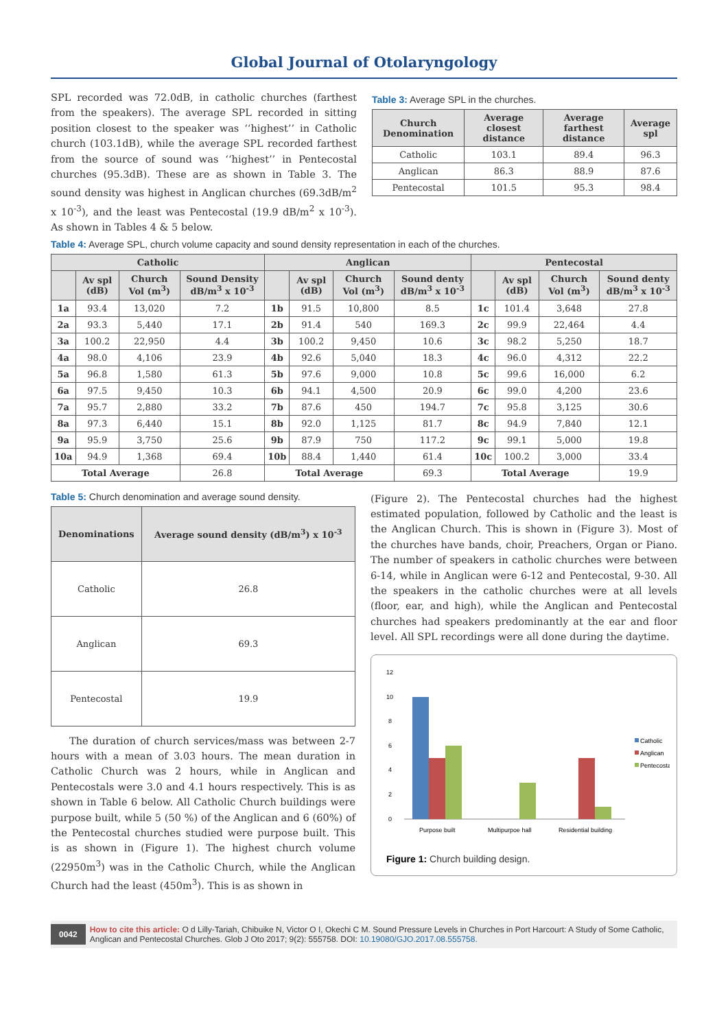Global Journal of Otolaryngology
SPL recorded was 72.0dB, in catholic churches (farthest from the speakers). The average SPL recorded in sitting position closest to the speaker was ‘‘highest’’ in Catholic church (103.1dB), while the average SPL recorded farthest from the source of sound was ‘‘highest’’ in Pentecostal churches (95.3dB). These are as shown in Table 3. The sound density was highest in Anglican churches (69.3dB/m<sup>2</sup> x 10<sup>-3</sup>), and the least was Pentecostal (19.9 dB/m<sup>2</sup> x 10<sup>-3</sup>). As shown in Tables 4 & 5 below.
Table 3: Average SPL in the churches.
| Church Denomination | Average closest distance | Average farthest distance | Average spl |
| --- | --- | --- | --- |
| Catholic | 103.1 | 89.4 | 96.3 |
| Anglican | 86.3 | 88.9 | 87.6 |
| Pentecostal | 101.5 | 95.3 | 98.4 |
Table 4: Average SPL, church volume capacity and sound density representation in each of the churches.
| Catholic | | | | Anglican | | | | Pentecostal | | | |
| --- | --- | --- | --- | --- | --- | --- | --- | --- | --- | --- | --- |
| | Av spl (dB) | Church Vol (m<sup>3</sup>) | Sound Density dB/m<sup>3</sup> x 10<sup>-3</sup> | | Av spl (dB) | Church Vol (m<sup>3</sup>) | Sound denty dB/m<sup>3</sup> x 10<sup>-3</sup> | | Av spl (dB) | Church Vol (m<sup>3</sup>) | Sound denty dB/m<sup>3</sup> x 10<sup>-3</sup> |
| 1a | 93.4 | 13,020 | 7.2 | 1b | 91.5 | 10,800 | 8.5 | 1c | 101.4 | 3,648 | 27.8 |
| 2a | 93.3 | 5,440 | 17.1 | 2b | 91.4 | 540 | 169.3 | 2c | 99.9 | 22,464 | 4.4 |
| 3a | 100.2 | 22,950 | 4.4 | 3b | 100.2 | 9,450 | 10.6 | 3c | 98.2 | 5,250 | 18.7 |
| 4a | 98.0 | 4,106 | 23.9 | 4b | 92.6 | 5,040 | 18.3 | 4c | 96.0 | 4,312 | 22.2 |
| 5a | 96.8 | 1,580 | 61.3 | 5b | 97.6 | 9,000 | 10.8 | 5c | 99.6 | 16,000 | 6.2 |
| 6a | 97.5 | 9,450 | 10.3 | 6b | 94.1 | 4,500 | 20.9 | 6c | 99.0 | 4,200 | 23.6 |
| 7a | 95.7 | 2,880 | 33.2 | 7b | 87.6 | 450 | 194.7 | 7c | 95.8 | 3,125 | 30.6 |
| 8a | 97.3 | 6,440 | 15.1 | 8b | 92.0 | 1,125 | 81.7 | 8c | 94.9 | 7,840 | 12.1 |
| 9a | 95.9 | 3,750 | 25.6 | 9b | 87.9 | 750 | 117.2 | 9c | 99.1 | 5,000 | 19.8 |
| 10a | 94.9 | 1,368 | 69.4 | 10b | 88.4 | 1,440 | 61.4 | 10c | 100.2 | 3,000 | 33.4 |
| Total Average | | | 26.8 | Total Average | | | 69.3 | Total Average | | | 19.9 |
Table 5: Church denomination and average sound density.
| Denominations | Average sound density (dB/m<sup>3</sup>) x 10<sup>-3</sup> |
| --- | --- |
| Catholic | 26.8 |
| Anglican | 69.3 |
| Pentecostal | 19.9 |
The duration of church services/mass was between 2-7 hours with a mean of 3.03 hours. The mean duration in Catholic Church was 2 hours, while in Anglican and Pentecostals were 3.0 and 4.1 hours respectively. This is as shown in Table 6 below. All Catholic Church buildings were purpose built, while 5 (50 %) of the Anglican and 6 (60%) of the Pentecostal churches studied were purpose built. This is as shown in (Figure 1). The highest church volume (22950m<sup>3</sup>) was in the Catholic Church, while the Anglican Church had the least (450m<sup>3</sup>). This is as shown in
(Figure 2). The Pentecostal churches had the highest estimated population, followed by Catholic and the least is the Anglican Church. This is shown in (Figure 3). Most of the churches have bands, choir, Preachers, Organ or Piano. The number of speakers in catholic churches were between 6-14, while in Anglican were 6-12 and Pentecostal, 9-30. All the speakers in the catholic churches were at all levels (floor, ear, and high), while the Anglican and Pentecostal churches had speakers predominantly at the ear and floor level. All SPL recordings were all done during the daytime.
12
10
8
6
4
2
0
Purpose built
Multipurpoe hall
Residential building
Catholic
Anglican
Pentecostal
Figure 1: Church building design.
0042 How to cite this article: O d Lilly-Tariah, Chibuike N, Victor O I, Okechi C M. Sound Pressure Levels in Churches in Port Harcourt: A Study of Some Catholic, Anglican and Pentecostal Churches. Glob J Oto 2017; 9(2): 555758. DOI: 10.19080/GJO.2017.08.555758.